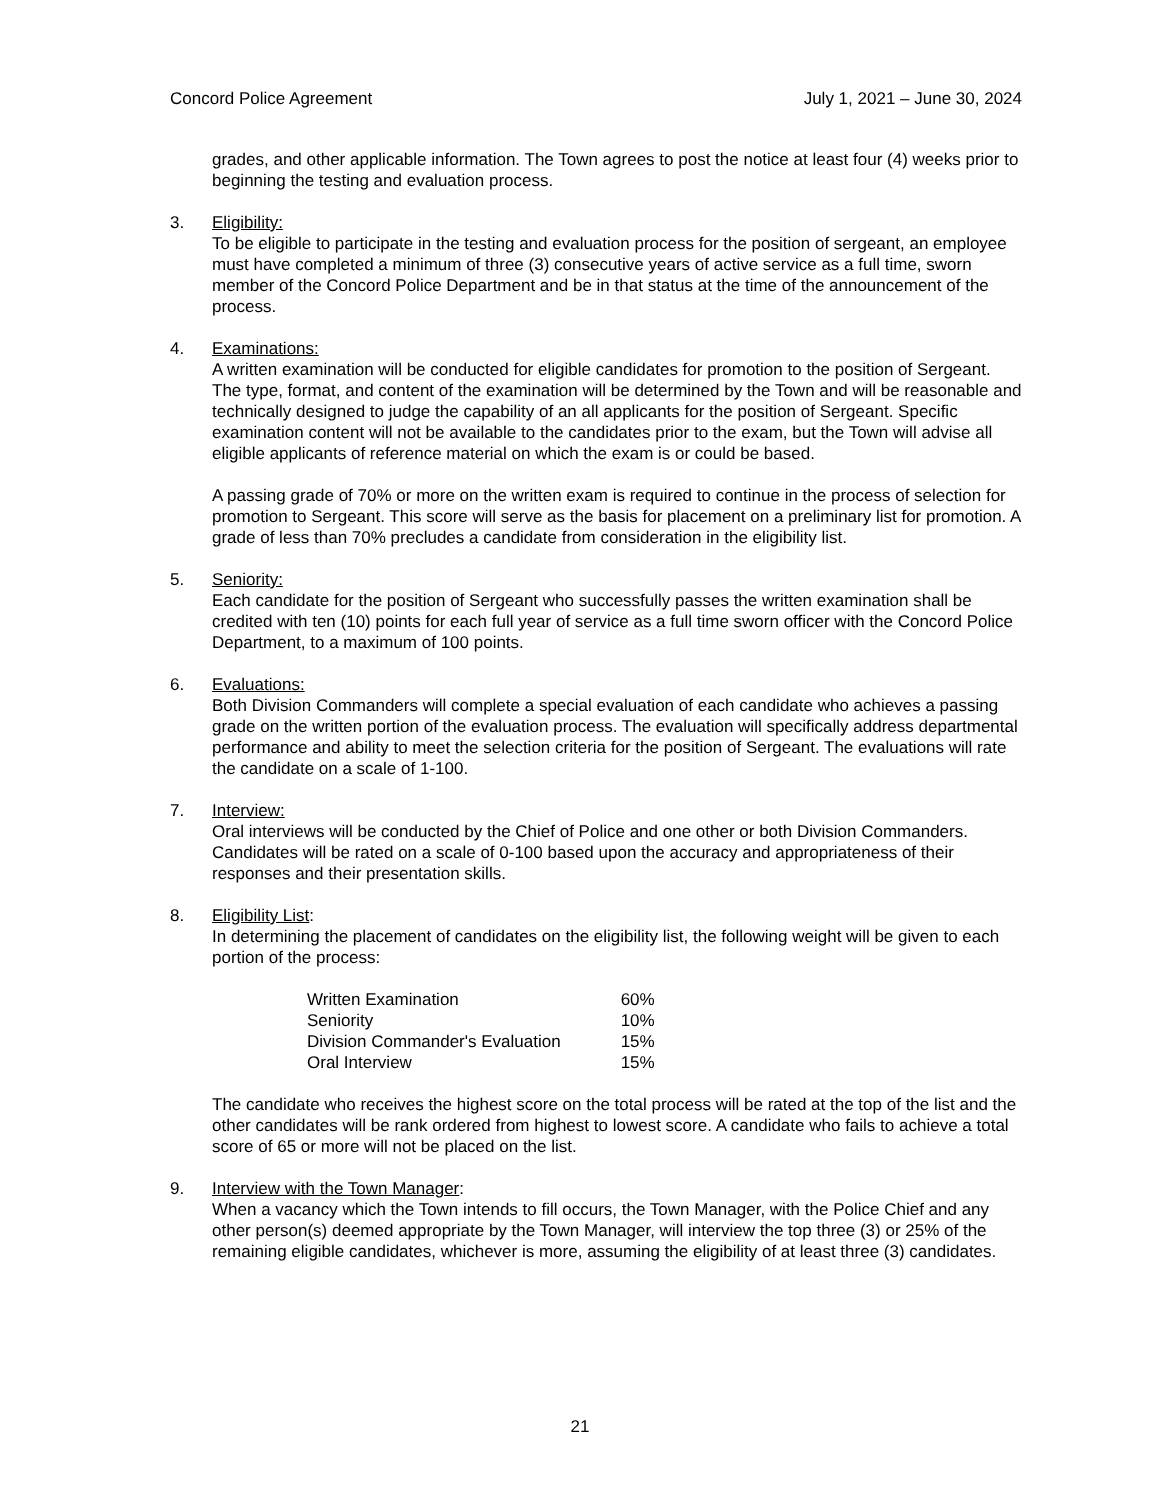Concord Police Agreement July 1, 2021 – June 30, 2024
grades, and other applicable information. The Town agrees to post the notice at least four (4) weeks prior to beginning the testing and evaluation process.
3. Eligibility:
To be eligible to participate in the testing and evaluation process for the position of sergeant, an employee must have completed a minimum of three (3) consecutive years of active service as a full time, sworn member of the Concord Police Department and be in that status at the time of the announcement of the process.
4. Examinations:
A written examination will be conducted for eligible candidates for promotion to the position of Sergeant. The type, format, and content of the examination will be determined by the Town and will be reasonable and technically designed to judge the capability of an all applicants for the position of Sergeant. Specific examination content will not be available to the candidates prior to the exam, but the Town will advise all eligible applicants of reference material on which the exam is or could be based.
A passing grade of 70% or more on the written exam is required to continue in the process of selection for promotion to Sergeant. This score will serve as the basis for placement on a preliminary list for promotion. A grade of less than 70% precludes a candidate from consideration in the eligibility list.
5. Seniority:
Each candidate for the position of Sergeant who successfully passes the written examination shall be credited with ten (10) points for each full year of service as a full time sworn officer with the Concord Police Department, to a maximum of 100 points.
6. Evaluations:
Both Division Commanders will complete a special evaluation of each candidate who achieves a passing grade on the written portion of the evaluation process. The evaluation will specifically address departmental performance and ability to meet the selection criteria for the position of Sergeant. The evaluations will rate the candidate on a scale of 1-100.
7. Interview:
Oral interviews will be conducted by the Chief of Police and one other or both Division Commanders. Candidates will be rated on a scale of 0-100 based upon the accuracy and appropriateness of their responses and their presentation skills.
8. Eligibility List:
In determining the placement of candidates on the eligibility list, the following weight will be given to each portion of the process:
| Written Examination | 60% |
| Seniority | 10% |
| Division Commander's Evaluation | 15% |
| Oral Interview | 15% |
The candidate who receives the highest score on the total process will be rated at the top of the list and the other candidates will be rank ordered from highest to lowest score. A candidate who fails to achieve a total score of 65 or more will not be placed on the list.
9. Interview with the Town Manager:
When a vacancy which the Town intends to fill occurs, the Town Manager, with the Police Chief and any other person(s) deemed appropriate by the Town Manager, will interview the top three (3) or 25% of the remaining eligible candidates, whichever is more, assuming the eligibility of at least three (3) candidates.
21